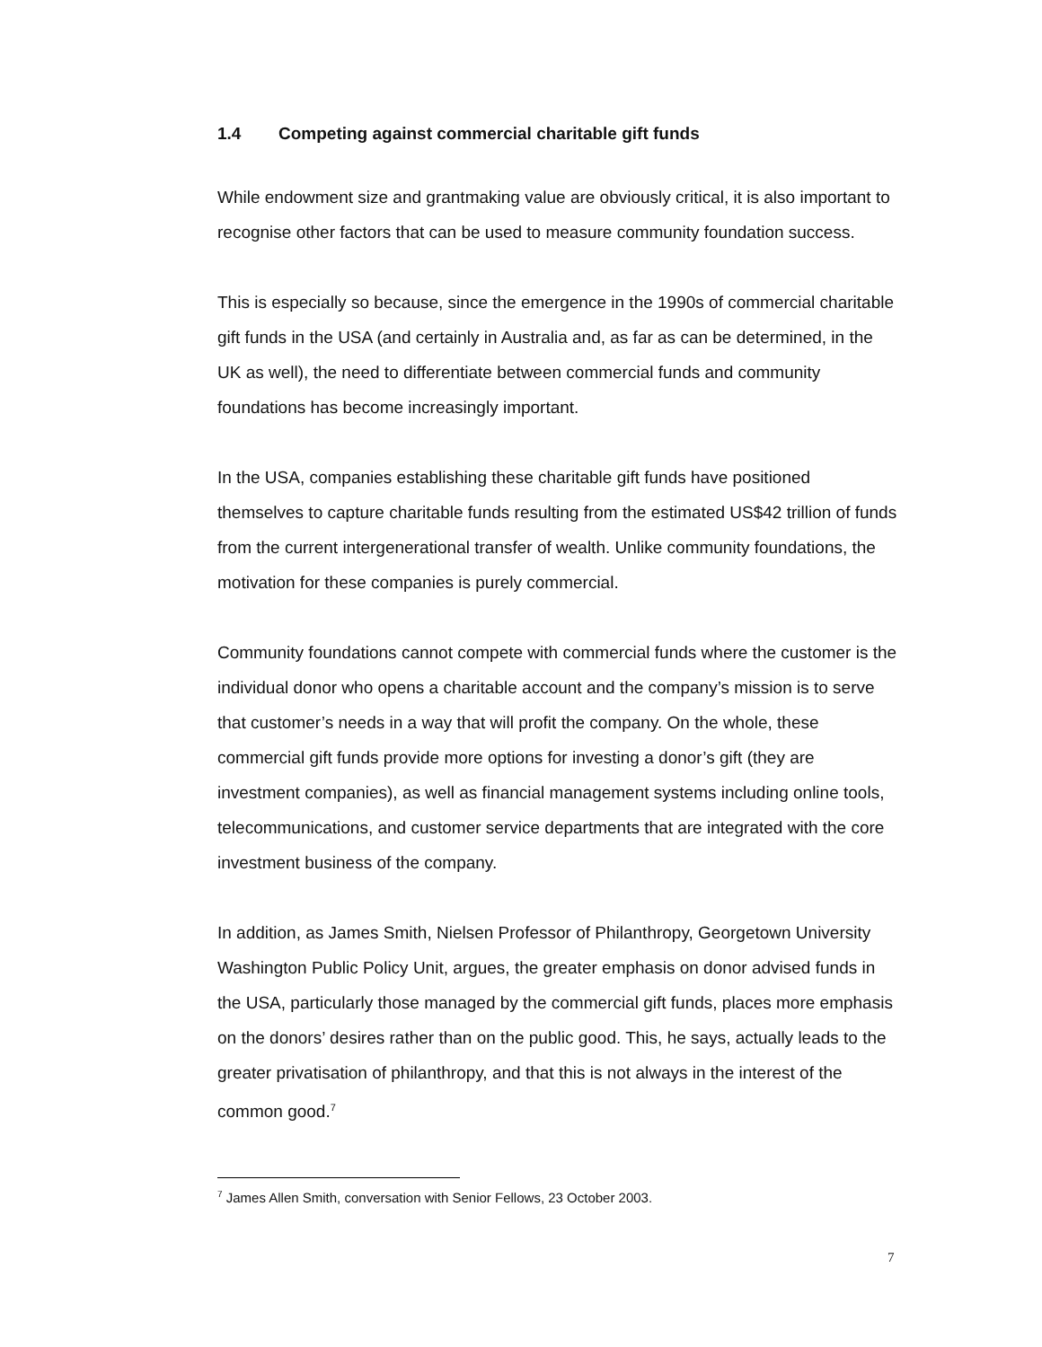1.4 Competing against commercial charitable gift funds
While endowment size and grantmaking value are obviously critical, it is also important to recognise other factors that can be used to measure community foundation success.
This is especially so because, since the emergence in the 1990s of commercial charitable gift funds in the USA (and certainly in Australia and, as far as can be determined, in the UK as well), the need to differentiate between commercial funds and community foundations has become increasingly important.
In the USA, companies establishing these charitable gift funds have positioned themselves to capture charitable funds resulting from the estimated US$42 trillion of funds from the current intergenerational transfer of wealth. Unlike community foundations, the motivation for these companies is purely commercial.
Community foundations cannot compete with commercial funds where the customer is the individual donor who opens a charitable account and the company’s mission is to serve that customer’s needs in a way that will profit the company. On the whole, these commercial gift funds provide more options for investing a donor’s gift (they are investment companies), as well as financial management systems including online tools, telecommunications, and customer service departments that are integrated with the core investment business of the company.
In addition, as James Smith, Nielsen Professor of Philanthropy, Georgetown University Washington Public Policy Unit, argues, the greater emphasis on donor advised funds in the USA, particularly those managed by the commercial gift funds, places more emphasis on the donors’ desires rather than on the public good. This, he says, actually leads to the greater privatisation of philanthropy, and that this is not always in the interest of the common good.<sup>7</sup>
<sup>7</sup> James Allen Smith, conversation with Senior Fellows, 23 October 2003.
7